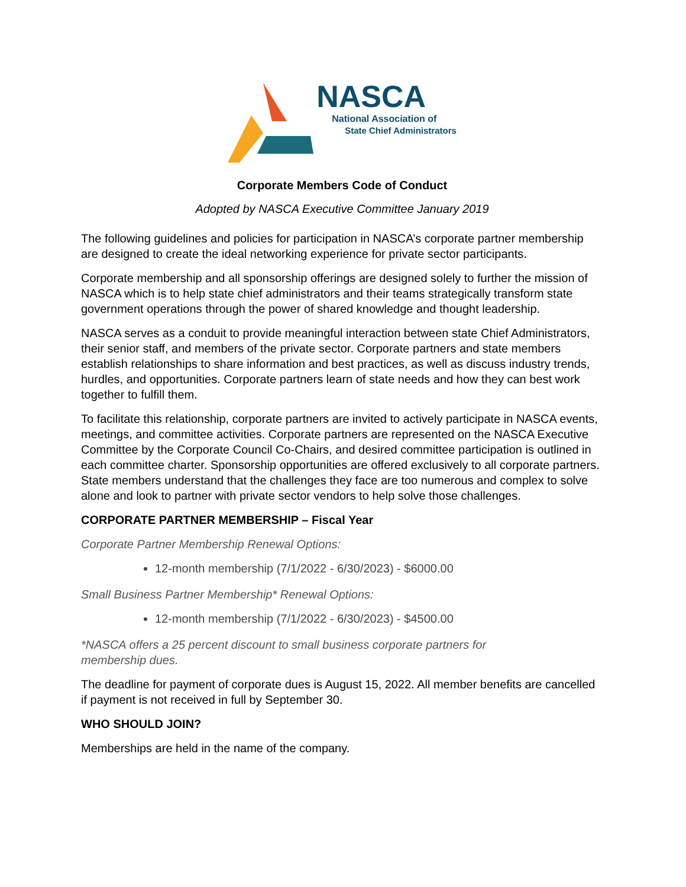NASCA
National Association of
State Chief Administrators
Corporate Members Code of Conduct
Adopted by NASCA Executive Committee January 2019
The following guidelines and policies for participation in NASCA’s corporate partner membership are designed to create the ideal networking experience for private sector participants.
Corporate membership and all sponsorship offerings are designed solely to further the mission of NASCA which is to help state chief administrators and their teams strategically transform state government operations through the power of shared knowledge and thought leadership.
NASCA serves as a conduit to provide meaningful interaction between state Chief Administrators, their senior staff, and members of the private sector. Corporate partners and state members establish relationships to share information and best practices, as well as discuss industry trends, hurdles, and opportunities. Corporate partners learn of state needs and how they can best work together to fulfill them.
To facilitate this relationship, corporate partners are invited to actively participate in NASCA events, meetings, and committee activities. Corporate partners are represented on the NASCA Executive Committee by the Corporate Council Co-Chairs, and desired committee participation is outlined in each committee charter. Sponsorship opportunities are offered exclusively to all corporate partners. State members understand that the challenges they face are too numerous and complex to solve alone and look to partner with private sector vendors to help solve those challenges.
CORPORATE PARTNER MEMBERSHIP – Fiscal Year
Corporate Partner Membership Renewal Options:
12-month membership (7/1/2022 - 6/30/2023) - $6000.00
Small Business Partner Membership* Renewal Options:
12-month membership (7/1/2022 - 6/30/2023) - $4500.00
*NASCA offers a 25 percent discount to small business corporate partners for membership dues.
The deadline for payment of corporate dues is August 15, 2022. All member benefits are cancelled if payment is not received in full by September 30.
WHO SHOULD JOIN?
Memberships are held in the name of the company.